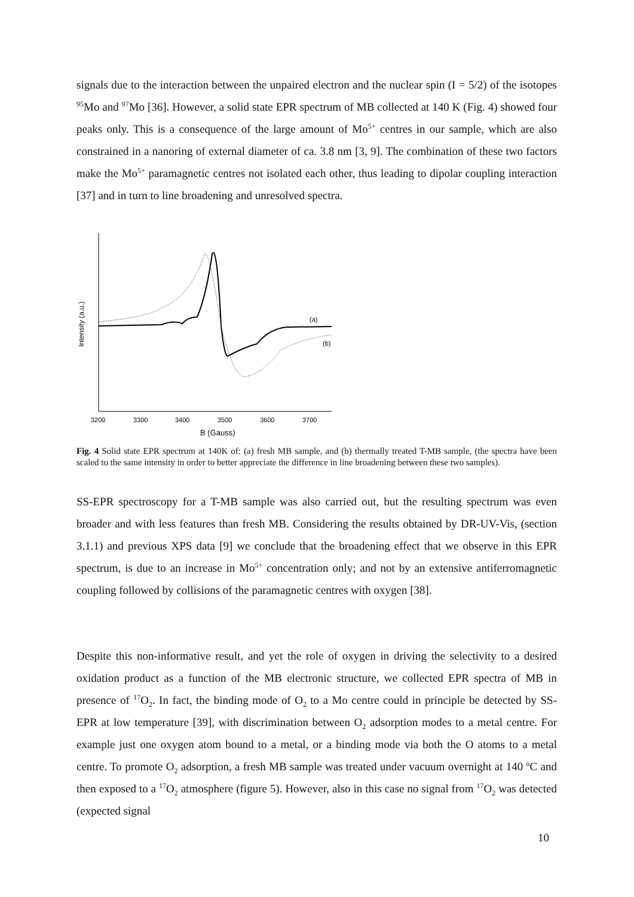signals due to the interaction between the unpaired electron and the nuclear spin (I = 5/2) of the isotopes <sup>95</sup>Mo and <sup>97</sup>Mo [36]. However, a solid state EPR spectrum of MB collected at 140 K (Fig. 4) showed four peaks only. This is a consequence of the large amount of Mo<sup>5+</sup> centres in our sample, which are also constrained in a nanoring of external diameter of ca. 3.8 nm [3, 9]. The combination of these two factors make the Mo<sup>5+</sup> paramagnetic centres not isolated each other, thus leading to dipolar coupling interaction [37] and in turn to line broadening and unresolved spectra.
(a)
(b)
3200
3300
3400
3500
3600
3700
B (Gauss)
Intensity (a.u.)
Fig. 4 Solid state EPR spectrum at 140K of: (a) fresh MB sample, and (b) thermally treated T-MB sample, (the spectra have been scaled to the same intensity in order to better appreciate the difference in line broadening between these two samples).
SS-EPR spectroscopy for a T-MB sample was also carried out, but the resulting spectrum was even broader and with less features than fresh MB. Considering the results obtained by DR-UV-Vis, (section 3.1.1) and previous XPS data [9] we conclude that the broadening effect that we observe in this EPR spectrum, is due to an increase in Mo<sup>5+</sup> concentration only; and not by an extensive antiferromagnetic coupling followed by collisions of the paramagnetic centres with oxygen [38].
Despite this non-informative result, and yet the role of oxygen in driving the selectivity to a desired oxidation product as a function of the MB electronic structure, we collected EPR spectra of MB in presence of <sup>17</sup>O<sub>2</sub>. In fact, the binding mode of O<sub>2</sub> to a Mo centre could in principle be detected by SS-EPR at low temperature [39], with discrimination between O<sub>2</sub> adsorption modes to a metal centre. For example just one oxygen atom bound to a metal, or a binding mode via both the O atoms to a metal centre. To promote O<sub>2</sub> adsorption, a fresh MB sample was treated under vacuum overnight at 140 <sup>o</sup>C and then exposed to a <sup>17</sup>O<sub>2</sub> atmosphere (figure 5). However, also in this case no signal from <sup>17</sup>O<sub>2</sub> was detected (expected signal
10